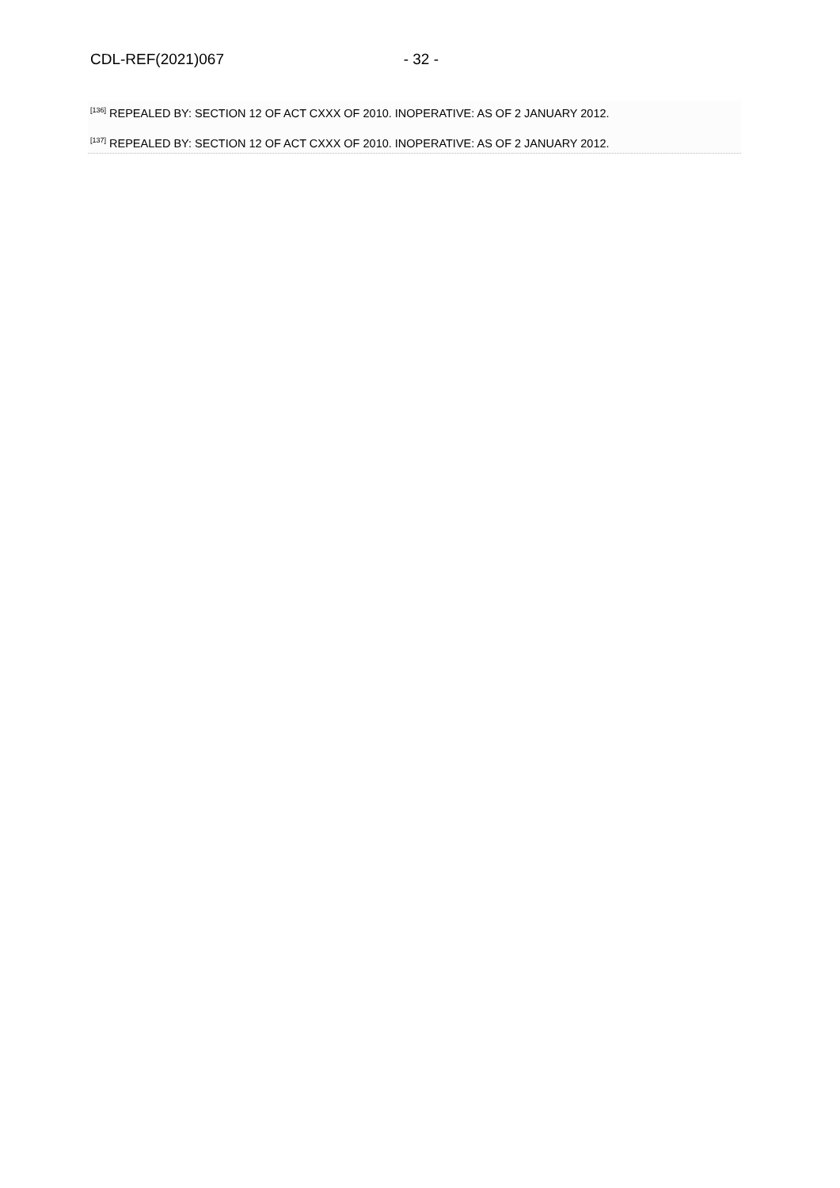CDL-REF(2021)067 - 32 -
<sup>[136]</sup> REPEALED BY: SECTION 12 OF ACT CXXX OF 2010. INOPERATIVE: AS OF 2 JANUARY 2012.
<sup>[137]</sup> REPEALED BY: SECTION 12 OF ACT CXXX OF 2010. INOPERATIVE: AS OF 2 JANUARY 2012.